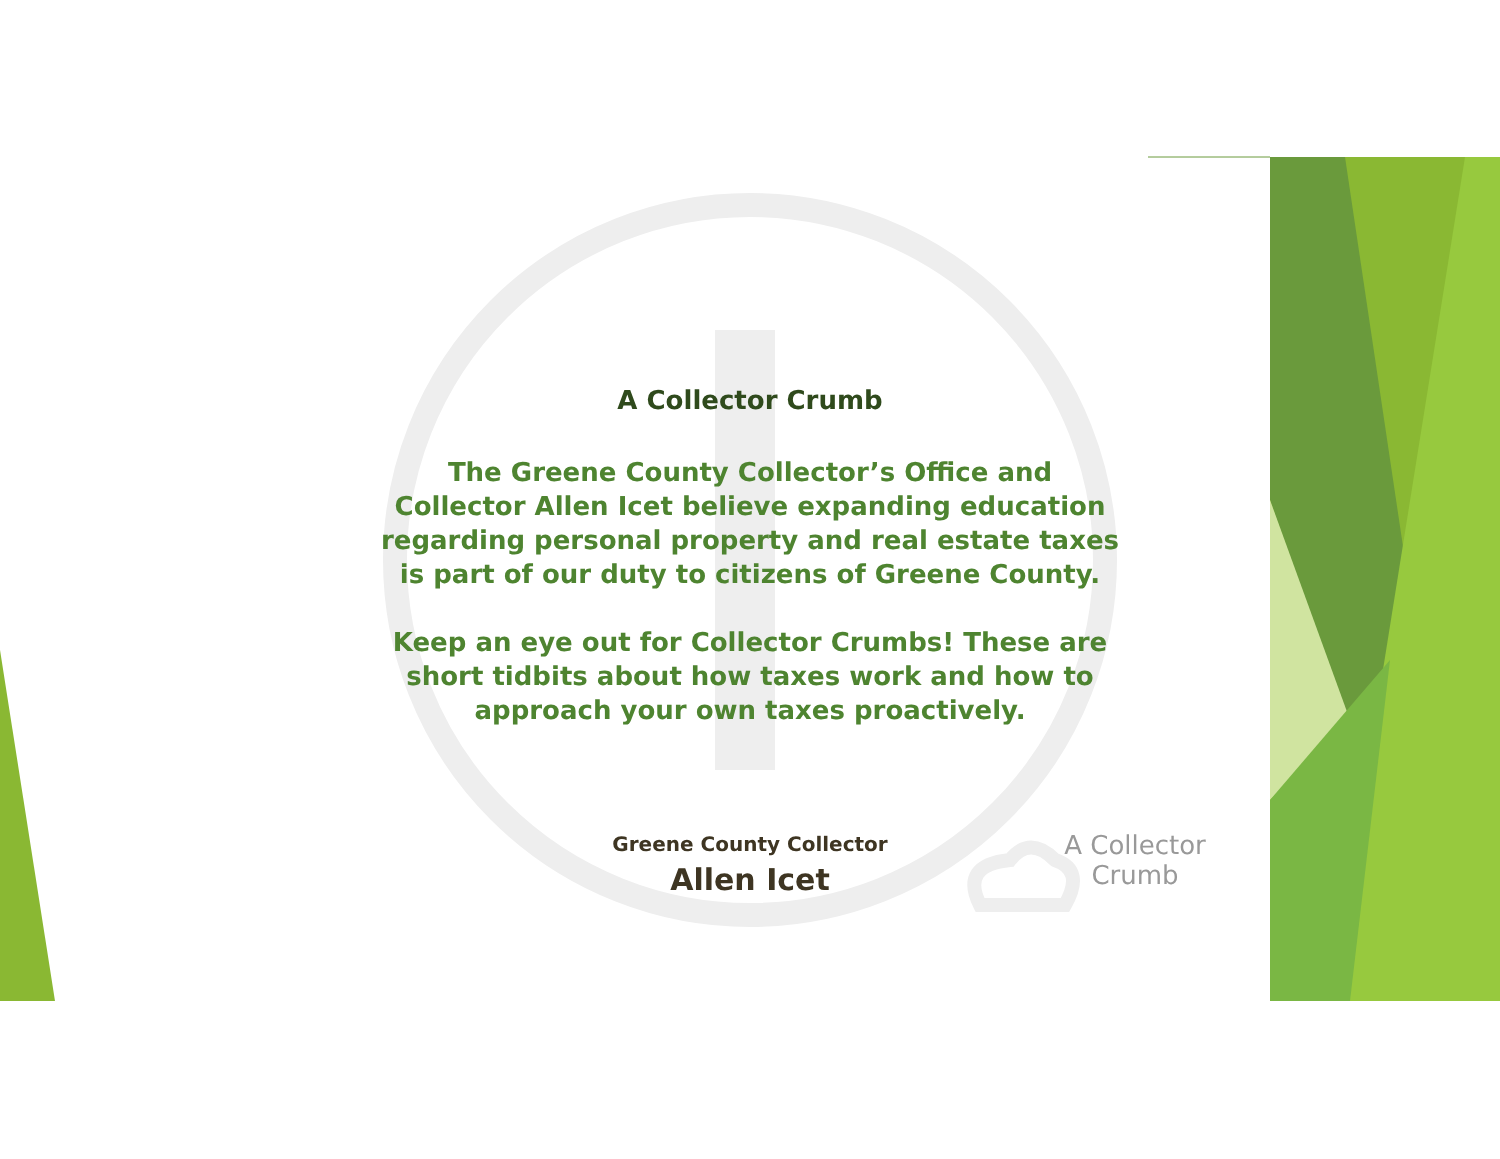A Collector Crumb
The Greene County Collector’s Office and Collector Allen Icet believe expanding education regarding personal property and real estate taxes is part of our duty to citizens of Greene County.
Keep an eye out for Collector Crumbs! These are short tidbits about how taxes work and how to approach your own taxes proactively.
Greene County Collector
Allen Icet
A Collector
Crumb